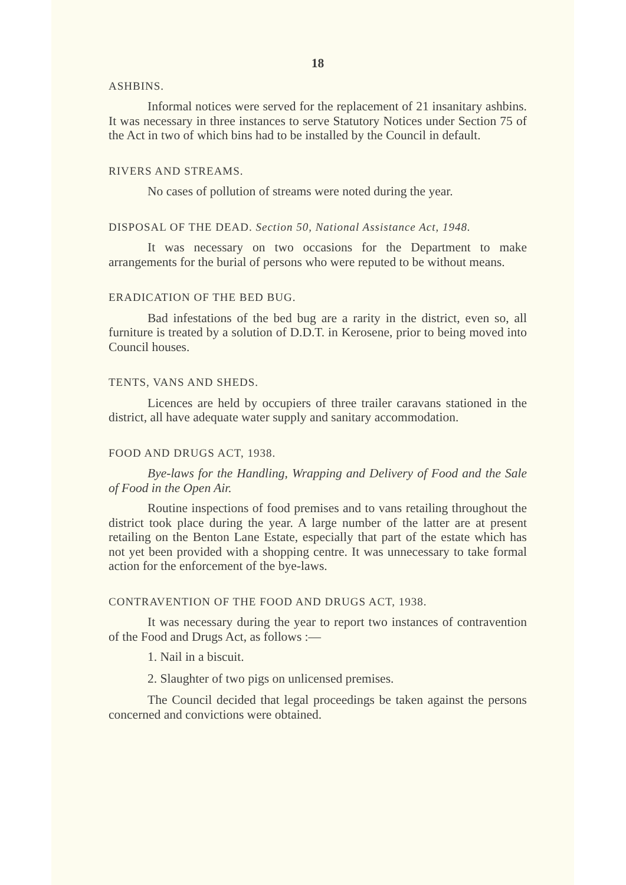18
ASHBINS.
Informal notices were served for the replacement of 21 insanitary ashbins. It was necessary in three instances to serve Statutory Notices under Section 75 of the Act in two of which bins had to be installed by the Council in default.
RIVERS AND STREAMS.
No cases of pollution of streams were noted during the year.
DISPOSAL OF THE DEAD. Section 50, National Assistance Act, 1948.
It was necessary on two occasions for the Department to make arrangements for the burial of persons who were reputed to be without means.
ERADICATION OF THE BED BUG.
Bad infestations of the bed bug are a rarity in the district, even so, all furniture is treated by a solution of D.D.T. in Kerosene, prior to being moved into Council houses.
TENTS, VANS AND SHEDS.
Licences are held by occupiers of three trailer caravans stationed in the district, all have adequate water supply and sanitary accommodation.
FOOD AND DRUGS ACT, 1938.
Bye-laws for the Handling, Wrapping and Delivery of Food and the Sale of Food in the Open Air.
Routine inspections of food premises and to vans retailing throughout the district took place during the year. A large number of the latter are at present retailing on the Benton Lane Estate, especially that part of the estate which has not yet been provided with a shopping centre. It was unnecessary to take formal action for the enforcement of the bye-laws.
CONTRAVENTION OF THE FOOD AND DRUGS ACT, 1938.
It was necessary during the year to report two instances of contravention of the Food and Drugs Act, as follows :—
1. Nail in a biscuit.
2. Slaughter of two pigs on unlicensed premises.
The Council decided that legal proceedings be taken against the persons concerned and convictions were obtained.